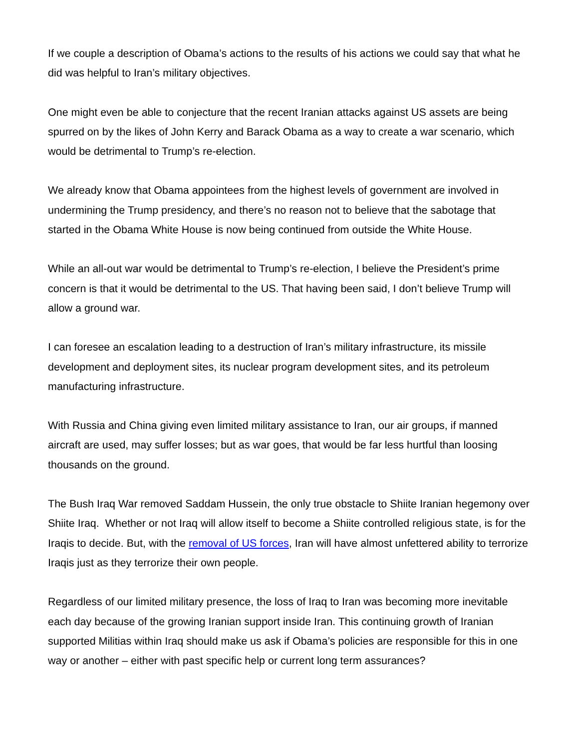If we couple a description of Obama’s actions to the results of his actions we could say that what he did was helpful to Iran’s military objectives.
One might even be able to conjecture that the recent Iranian attacks against US assets are being spurred on by the likes of John Kerry and Barack Obama as a way to create a war scenario, which would be detrimental to Trump’s re-election.
We already know that Obama appointees from the highest levels of government are involved in undermining the Trump presidency, and there’s no reason not to believe that the sabotage that started in the Obama White House is now being continued from outside the White House.
While an all-out war would be detrimental to Trump’s re-election, I believe the President’s prime concern is that it would be detrimental to the US. That having been said, I don’t believe Trump will allow a ground war.
I can foresee an escalation leading to a destruction of Iran’s military infrastructure, its missile development and deployment sites, its nuclear program development sites, and its petroleum manufacturing infrastructure.
With Russia and China giving even limited military assistance to Iran, our air groups, if manned aircraft are used, may suffer losses; but as war goes, that would be far less hurtful than loosing thousands on the ground.
The Bush Iraq War removed Saddam Hussein, the only true obstacle to Shiite Iranian hegemony over Shiite Iraq. Whether or not Iraq will allow itself to become a Shiite controlled religious state, is for the Iraqis to decide. But, with the removal of US forces, Iran will have almost unfettered ability to terrorize Iraqis just as they terrorize their own people.
Regardless of our limited military presence, the loss of Iraq to Iran was becoming more inevitable each day because of the growing Iranian support inside Iran. This continuing growth of Iranian supported Militias within Iraq should make us ask if Obama’s policies are responsible for this in one way or another – either with past specific help or current long term assurances?